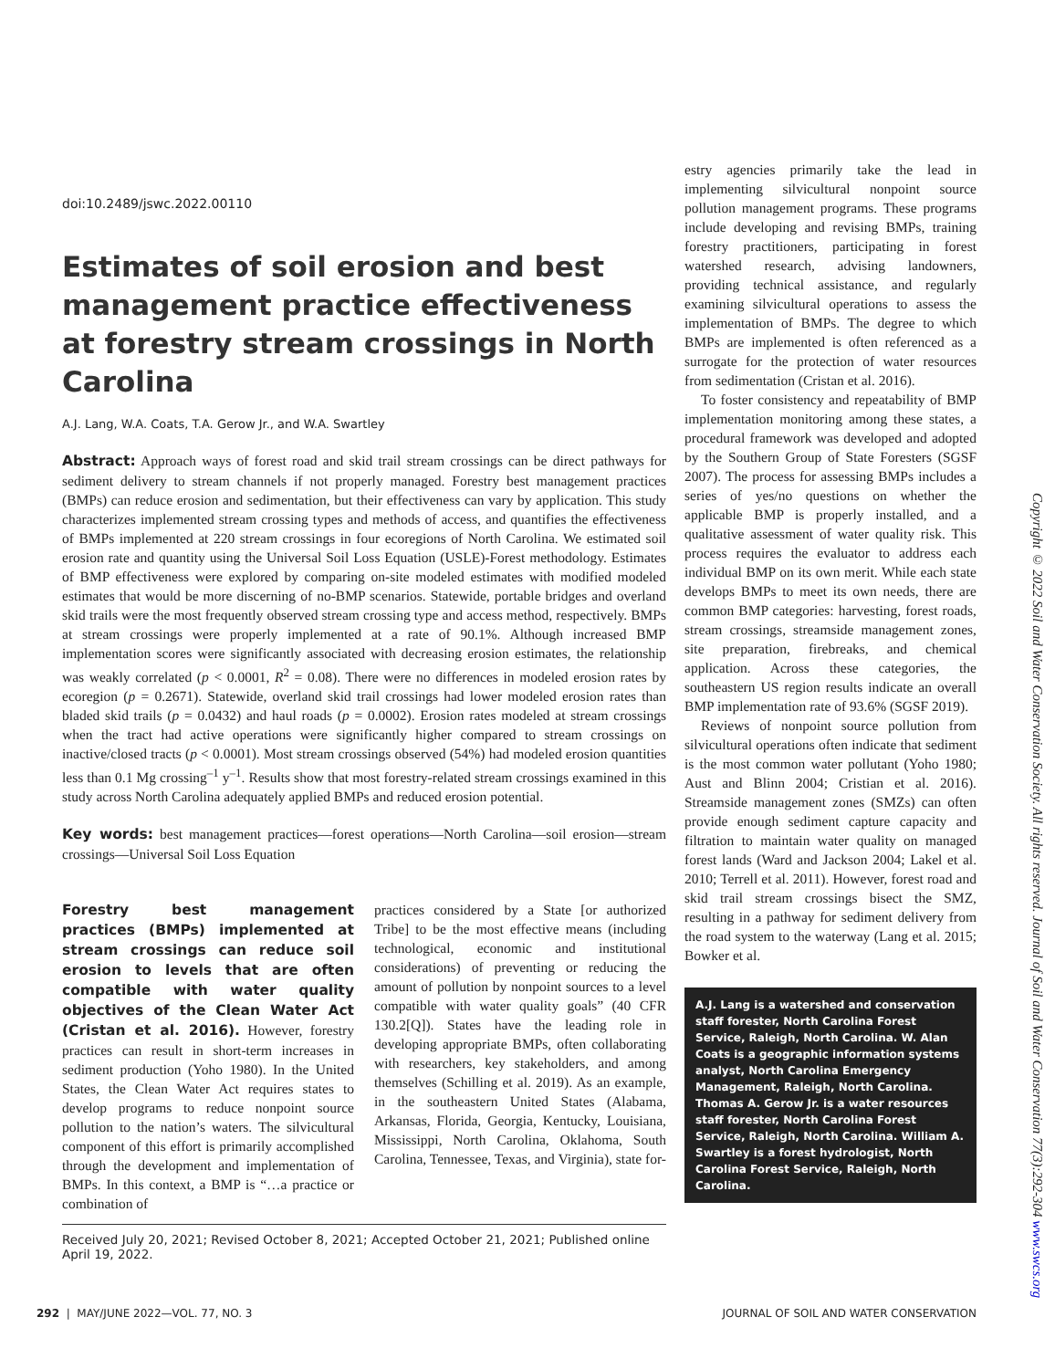doi:10.2489/jswc.2022.00110
Estimates of soil erosion and best management practice effectiveness at forestry stream crossings in North Carolina
A.J. Lang, W.A. Coats, T.A. Gerow Jr., and W.A. Swartley
Abstract: Approach ways of forest road and skid trail stream crossings can be direct pathways for sediment delivery to stream channels if not properly managed. Forestry best management practices (BMPs) can reduce erosion and sedimentation, but their effectiveness can vary by application. This study characterizes implemented stream crossing types and methods of access, and quantifies the effectiveness of BMPs implemented at 220 stream crossings in four ecoregions of North Carolina. We estimated soil erosion rate and quantity using the Universal Soil Loss Equation (USLE)-Forest methodology. Estimates of BMP effectiveness were explored by comparing on-site modeled estimates with modified modeled estimates that would be more discerning of no-BMP scenarios. Statewide, portable bridges and overland skid trails were the most frequently observed stream crossing type and access method, respectively. BMPs at stream crossings were properly implemented at a rate of 90.1%. Although increased BMP implementation scores were significantly associated with decreasing erosion estimates, the relationship was weakly correlated (p < 0.0001, R<sup>2</sup> = 0.08). There were no differences in modeled erosion rates by ecoregion (p = 0.2671). Statewide, overland skid trail crossings had lower modeled erosion rates than bladed skid trails (p = 0.0432) and haul roads (p = 0.0002). Erosion rates modeled at stream crossings when the tract had active operations were significantly higher compared to stream crossings on inactive/closed tracts (p < 0.0001). Most stream crossings observed (54%) had modeled erosion quantities less than 0.1 Mg crossing<sup>–1</sup> y<sup>–1</sup>. Results show that most forestry-related stream crossings examined in this study across North Carolina adequately applied BMPs and reduced erosion potential.
Key words: best management practices—forest operations—North Carolina—soil erosion—stream crossings—Universal Soil Loss Equation
Forestry best management practices (BMPs) implemented at stream crossings can reduce soil erosion to levels that are often compatible with water quality objectives of the Clean Water Act (Cristan et al. 2016). However, forestry practices can result in short-term increases in sediment production (Yoho 1980). In the United States, the Clean Water Act requires states to develop programs to reduce nonpoint source pollution to the nation’s waters. The silvicultural component of this effort is primarily accomplished through the development and implementation of BMPs. In this context, a BMP is “…a practice or combination of
practices considered by a State [or authorized Tribe] to be the most effective means (including technological, economic and institutional considerations) of preventing or reducing the amount of pollution by nonpoint sources to a level compatible with water quality goals” (40 CFR 130.2[Q]). States have the leading role in developing appropriate BMPs, often collaborating with researchers, key stakeholders, and among themselves (Schilling et al. 2019). As an example, in the southeastern United States (Alabama, Arkansas, Florida, Georgia, Kentucky, Louisiana, Mississippi, North Carolina, Oklahoma, South Carolina, Tennessee, Texas, and Virginia), state for-
Received July 20, 2021; Revised October 8, 2021; Accepted October 21, 2021; Published online April 19, 2022.
estry agencies primarily take the lead in implementing silvicultural nonpoint source pollution management programs. These programs include developing and revising BMPs, training forestry practitioners, participating in forest watershed research, advising landowners, providing technical assistance, and regularly examining silvicultural operations to assess the implementation of BMPs. The degree to which BMPs are implemented is often referenced as a surrogate for the protection of water resources from sedimentation (Cristan et al. 2016).
To foster consistency and repeatability of BMP implementation monitoring among these states, a procedural framework was developed and adopted by the Southern Group of State Foresters (SGSF 2007). The process for assessing BMPs includes a series of yes/no questions on whether the applicable BMP is properly installed, and a qualitative assessment of water quality risk. This process requires the evaluator to address each individual BMP on its own merit. While each state develops BMPs to meet its own needs, there are common BMP categories: harvesting, forest roads, stream crossings, streamside management zones, site preparation, firebreaks, and chemical application. Across these categories, the southeastern US region results indicate an overall BMP implementation rate of 93.6% (SGSF 2019).
Reviews of nonpoint source pollution from silvicultural operations often indicate that sediment is the most common water pollutant (Yoho 1980; Aust and Blinn 2004; Cristian et al. 2016). Streamside management zones (SMZs) can often provide enough sediment capture capacity and filtration to maintain water quality on managed forest lands (Ward and Jackson 2004; Lakel et al. 2010; Terrell et al. 2011). However, forest road and skid trail stream crossings bisect the SMZ, resulting in a pathway for sediment delivery from the road system to the waterway (Lang et al. 2015; Bowker et al.
A.J. Lang is a watershed and conservation staff forester, North Carolina Forest Service, Raleigh, North Carolina. W. Alan Coats is a geographic information systems analyst, North Carolina Emergency Management, Raleigh, North Carolina. Thomas A. Gerow Jr. is a water resources staff forester, North Carolina Forest Service, Raleigh, North Carolina. William A. Swartley is a forest hydrologist, North Carolina Forest Service, Raleigh, North Carolina.
Copyright © 2022 Soil and Water Conservation Society. All rights reserved. Journal of Soil and Water Conservation 77(3):292-304 www.swcs.org
292 | MAY/JUNE 2022—VOL. 77, NO. 3 JOURNAL OF SOIL AND WATER CONSERVATION